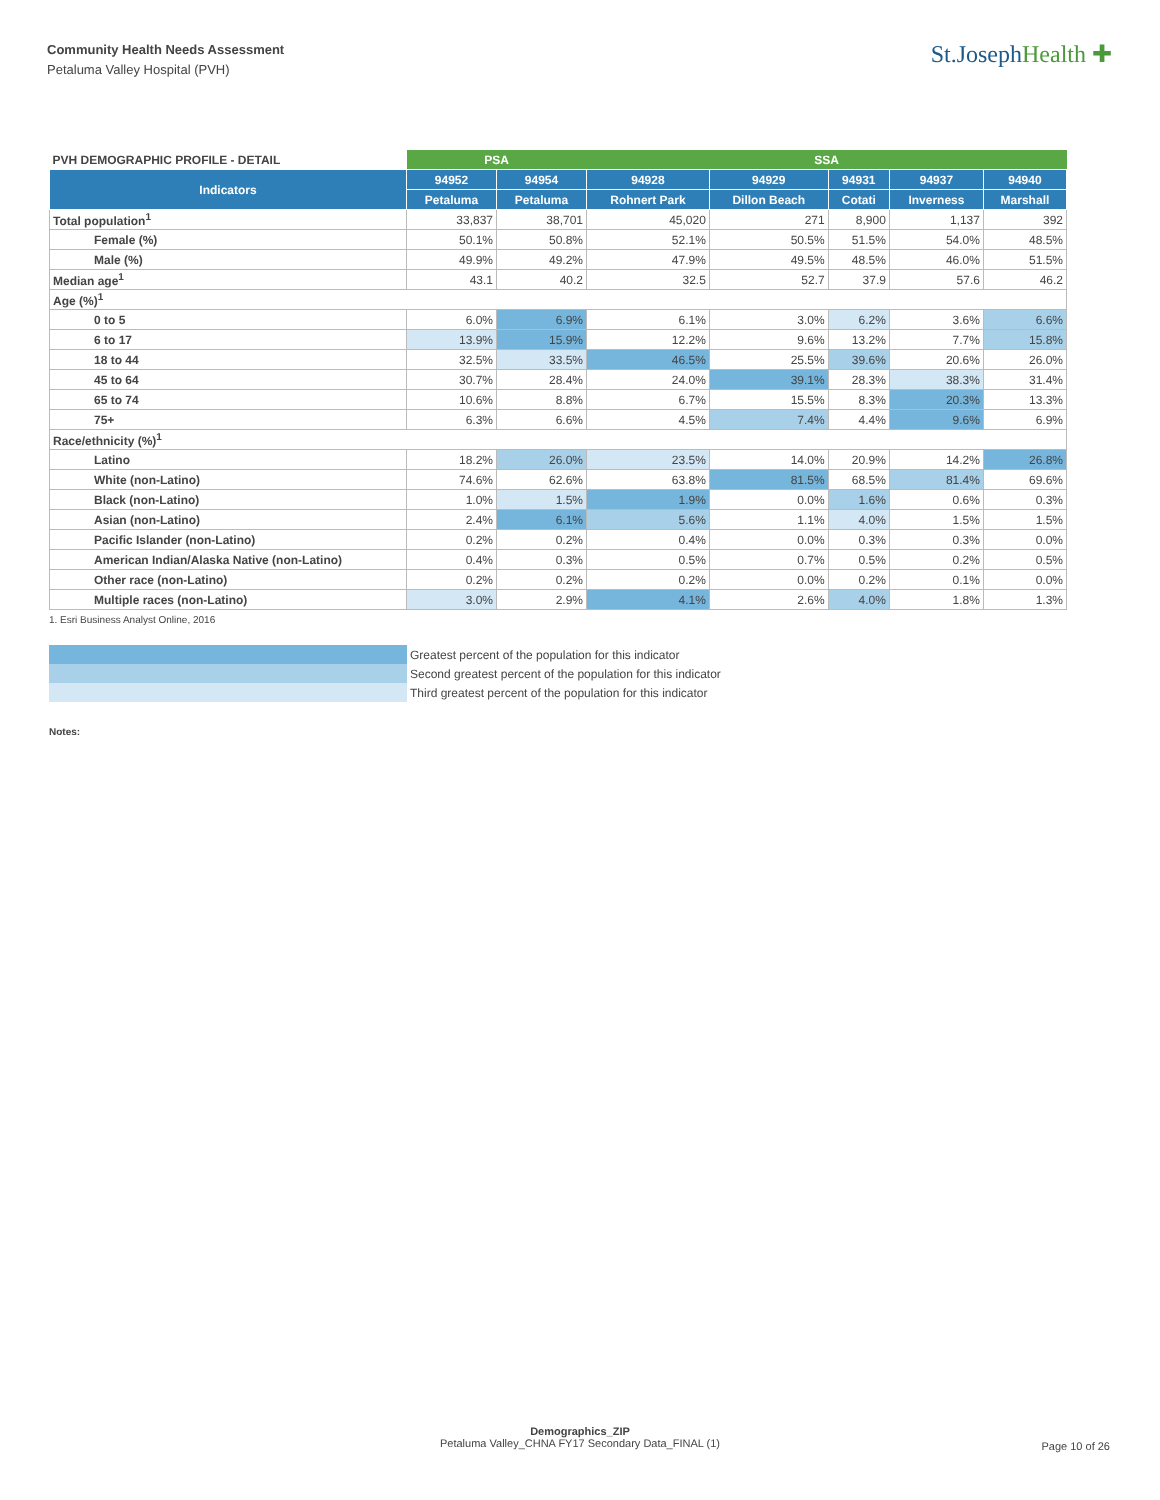Community Health Needs Assessment
Petaluma Valley Hospital (PVH)
St.JosephHealth ✚
| PVH DEMOGRAPHIC PROFILE - DETAIL | PSA | | SSA | | | | |
| Indicators | 94952 | 94954 | 94928 | 94929 | 94931 | 94937 | 94940 |
| | Petaluma | Petaluma | Rohnert Park | Dillon Beach | Cotati | Inverness | Marshall |
| Total population<sup>1</sup> | 33,837 | 38,701 | 45,020 | 271 | 8,900 | 1,137 | 392 |
| Female (%) | 50.1% | 50.8% | 52.1% | 50.5% | 51.5% | 54.0% | 48.5% |
| Male (%) | 49.9% | 49.2% | 47.9% | 49.5% | 48.5% | 46.0% | 51.5% |
| Median age<sup>1</sup> | 43.1 | 40.2 | 32.5 | 52.7 | 37.9 | 57.6 | 46.2 |
| Age (%)<sup>1</sup> | | | | | | | |
| 0 to 5 | 6.0% | 6.9% | 6.1% | 3.0% | 6.2% | 3.6% | 6.6% |
| 6 to 17 | 13.9% | 15.9% | 12.2% | 9.6% | 13.2% | 7.7% | 15.8% |
| 18 to 44 | 32.5% | 33.5% | 46.5% | 25.5% | 39.6% | 20.6% | 26.0% |
| 45 to 64 | 30.7% | 28.4% | 24.0% | 39.1% | 28.3% | 38.3% | 31.4% |
| 65 to 74 | 10.6% | 8.8% | 6.7% | 15.5% | 8.3% | 20.3% | 13.3% |
| 75+ | 6.3% | 6.6% | 4.5% | 7.4% | 4.4% | 9.6% | 6.9% |
| Race/ethnicity (%)<sup>1</sup> | | | | | | | |
| Latino | 18.2% | 26.0% | 23.5% | 14.0% | 20.9% | 14.2% | 26.8% |
| White (non-Latino) | 74.6% | 62.6% | 63.8% | 81.5% | 68.5% | 81.4% | 69.6% |
| Black (non-Latino) | 1.0% | 1.5% | 1.9% | 0.0% | 1.6% | 0.6% | 0.3% |
| Asian (non-Latino) | 2.4% | 6.1% | 5.6% | 1.1% | 4.0% | 1.5% | 1.5% |
| Pacific Islander (non-Latino) | 0.2% | 0.2% | 0.4% | 0.0% | 0.3% | 0.3% | 0.0% |
| American Indian/Alaska Native (non-Latino) | 0.4% | 0.3% | 0.5% | 0.7% | 0.5% | 0.2% | 0.5% |
| Other race (non-Latino) | 0.2% | 0.2% | 0.2% | 0.0% | 0.2% | 0.1% | 0.0% |
| Multiple races (non-Latino) | 3.0% | 2.9% | 4.1% | 2.6% | 4.0% | 1.8% | 1.3% |
1. Esri Business Analyst Online, 2016
Greatest percent of the population for this indicator
Second greatest percent of the population for this indicator
Third greatest percent of the population for this indicator
Notes:
Demographics_ZIP
Petaluma Valley_CHNA FY17 Secondary Data_FINAL (1)
Page 10 of 26